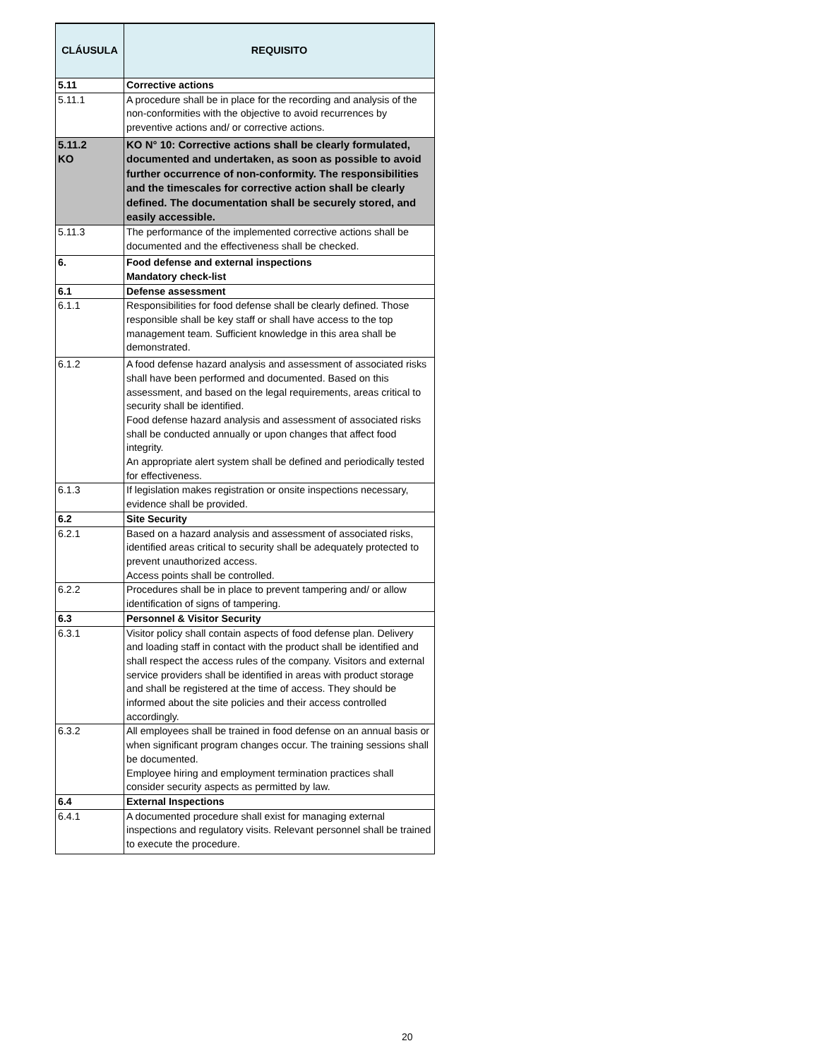| CLÁUSULA | REQUISITO |
| --- | --- |
| 5.11 | Corrective actions |
| 5.11.1 | A procedure shall be in place for the recording and analysis of the non-conformities with the objective to avoid recurrences by preventive actions and/ or corrective actions. |
| 5.11.2 KO | KO N° 10: Corrective actions shall be clearly formulated, documented and undertaken, as soon as possible to avoid further occurrence of non-conformity. The responsibilities and the timescales for corrective action shall be clearly defined. The documentation shall be securely stored, and easily accessible. |
| 5.11.3 | The performance of the implemented corrective actions shall be documented and the effectiveness shall be checked. |
| 6. | Food defense and external inspections Mandatory check-list |
| 6.1 | Defense assessment |
| 6.1.1 | Responsibilities for food defense shall be clearly defined. Those responsible shall be key staff or shall have access to the top management team. Sufficient knowledge in this area shall be demonstrated. |
| 6.1.2 | A food defense hazard analysis and assessment of associated risks shall have been performed and documented. Based on this assessment, and based on the legal requirements, areas critical to security shall be identified. Food defense hazard analysis and assessment of associated risks shall be conducted annually or upon changes that affect food integrity. An appropriate alert system shall be defined and periodically tested for effectiveness. |
| 6.1.3 | If legislation makes registration or onsite inspections necessary, evidence shall be provided. |
| 6.2 | Site Security |
| 6.2.1 | Based on a hazard analysis and assessment of associated risks, identified areas critical to security shall be adequately protected to prevent unauthorized access. Access points shall be controlled. |
| 6.2.2 | Procedures shall be in place to prevent tampering and/ or allow identification of signs of tampering. |
| 6.3 | Personnel & Visitor Security |
| 6.3.1 | Visitor policy shall contain aspects of food defense plan. Delivery and loading staff in contact with the product shall be identified and shall respect the access rules of the company. Visitors and external service providers shall be identified in areas with product storage and shall be registered at the time of access. They should be informed about the site policies and their access controlled accordingly. |
| 6.3.2 | All employees shall be trained in food defense on an annual basis or when significant program changes occur. The training sessions shall be documented. Employee hiring and employment termination practices shall consider security aspects as permitted by law. |
| 6.4 | External Inspections |
| 6.4.1 | A documented procedure shall exist for managing external inspections and regulatory visits. Relevant personnel shall be trained to execute the procedure. |
20